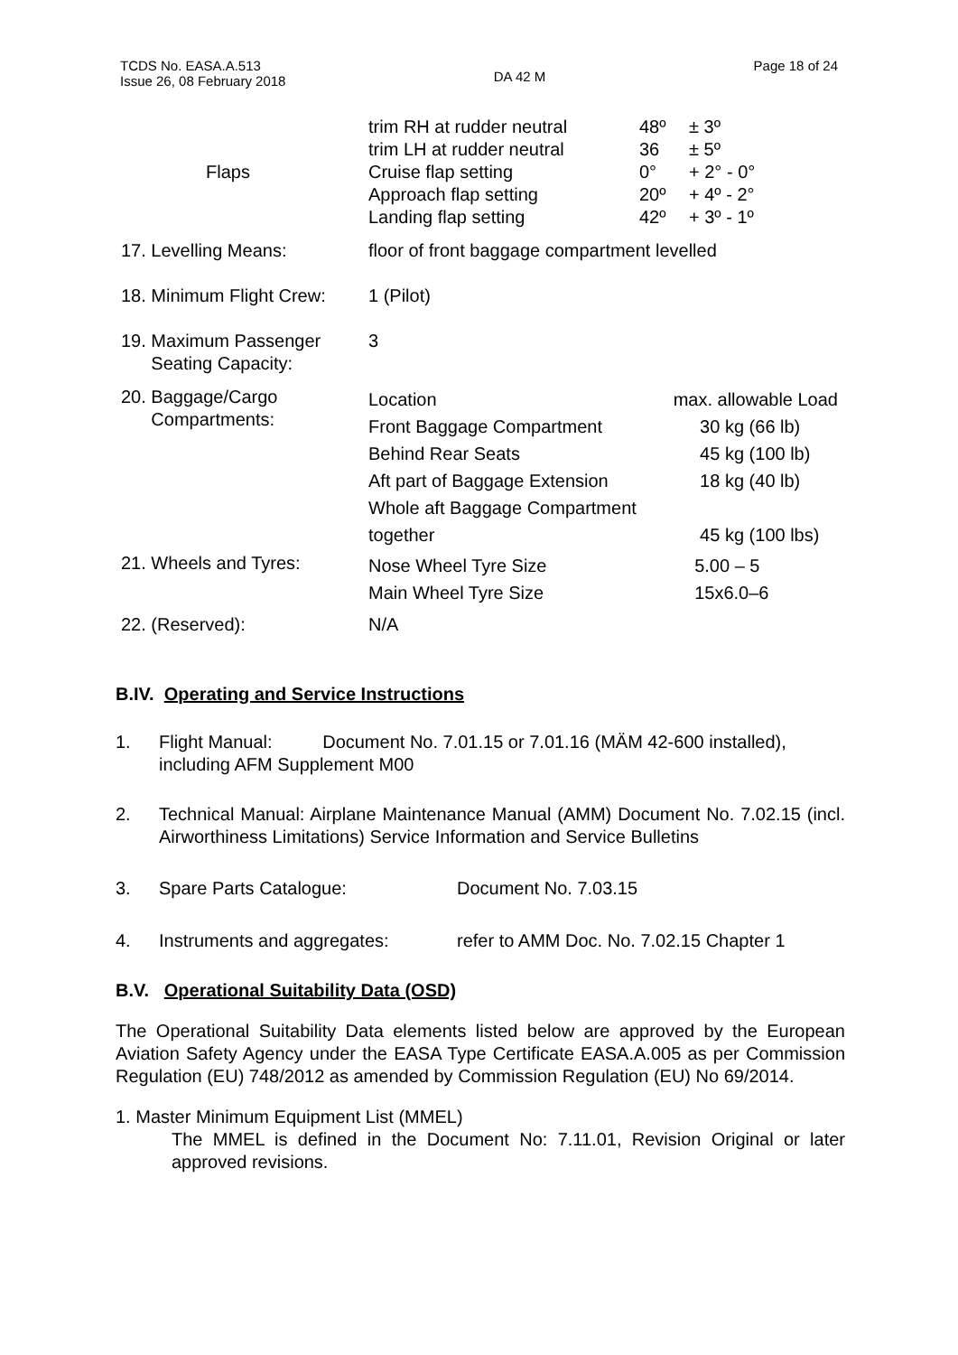TCDS No. EASA.A.513
Issue 26, 08 February 2018
DA 42 M
Page 18 of 24
| Flaps | trim RH at rudder neutral trim LH at rudder neutral Cruise flap setting Approach flap setting Landing flap setting | 48º 36 0° 20º 42º | ± 3º ± 5º + 2° - 0° + 4º - 2° + 3º - 1º |
| 17. Levelling Means: | floor of front baggage compartment levelled | | |
| 18. Minimum Flight Crew: | 1 (Pilot) | | |
| 19. Maximum Passenger Seating Capacity: | 3 | | |
| 20. Baggage/Cargo Compartments: | / Location / max. allowable Load / / Front Baggage Compartment / 30 kg (66 lb) / / Behind Rear Seats / 45 kg (100 lb) / / Aft part of Baggage Extension / 18 kg (40 lb) / / Whole aft Baggage Compartment together / 45 kg (100 lbs) / | | |
| 21. Wheels and Tyres: | / Nose Wheel Tyre Size / 5.00 – 5 / / Main Wheel Tyre Size / 15x6.0–6 / | | |
| 22. (Reserved): | N/A | | |
B.IV. Operating and Service Instructions
1. Flight Manual: Document No. 7.01.15 or 7.01.16 (MÄM 42-600 installed), including AFM Supplement M00
2. Technical Manual: Airplane Maintenance Manual (AMM) Document No. 7.02.15 (incl. Airworthiness Limitations) Service Information and Service Bulletins
3. Spare Parts Catalogue: Document No. 7.03.15
4. Instruments and aggregates: refer to AMM Doc. No. 7.02.15 Chapter 1
B.V. Operational Suitability Data (OSD)
The Operational Suitability Data elements listed below are approved by the European Aviation Safety Agency under the EASA Type Certificate EASA.A.005 as per Commission Regulation (EU) 748/2012 as amended by Commission Regulation (EU) No 69/2014.
1. Master Minimum Equipment List (MMEL)
The MMEL is defined in the Document No: 7.11.01, Revision Original or later approved revisions.